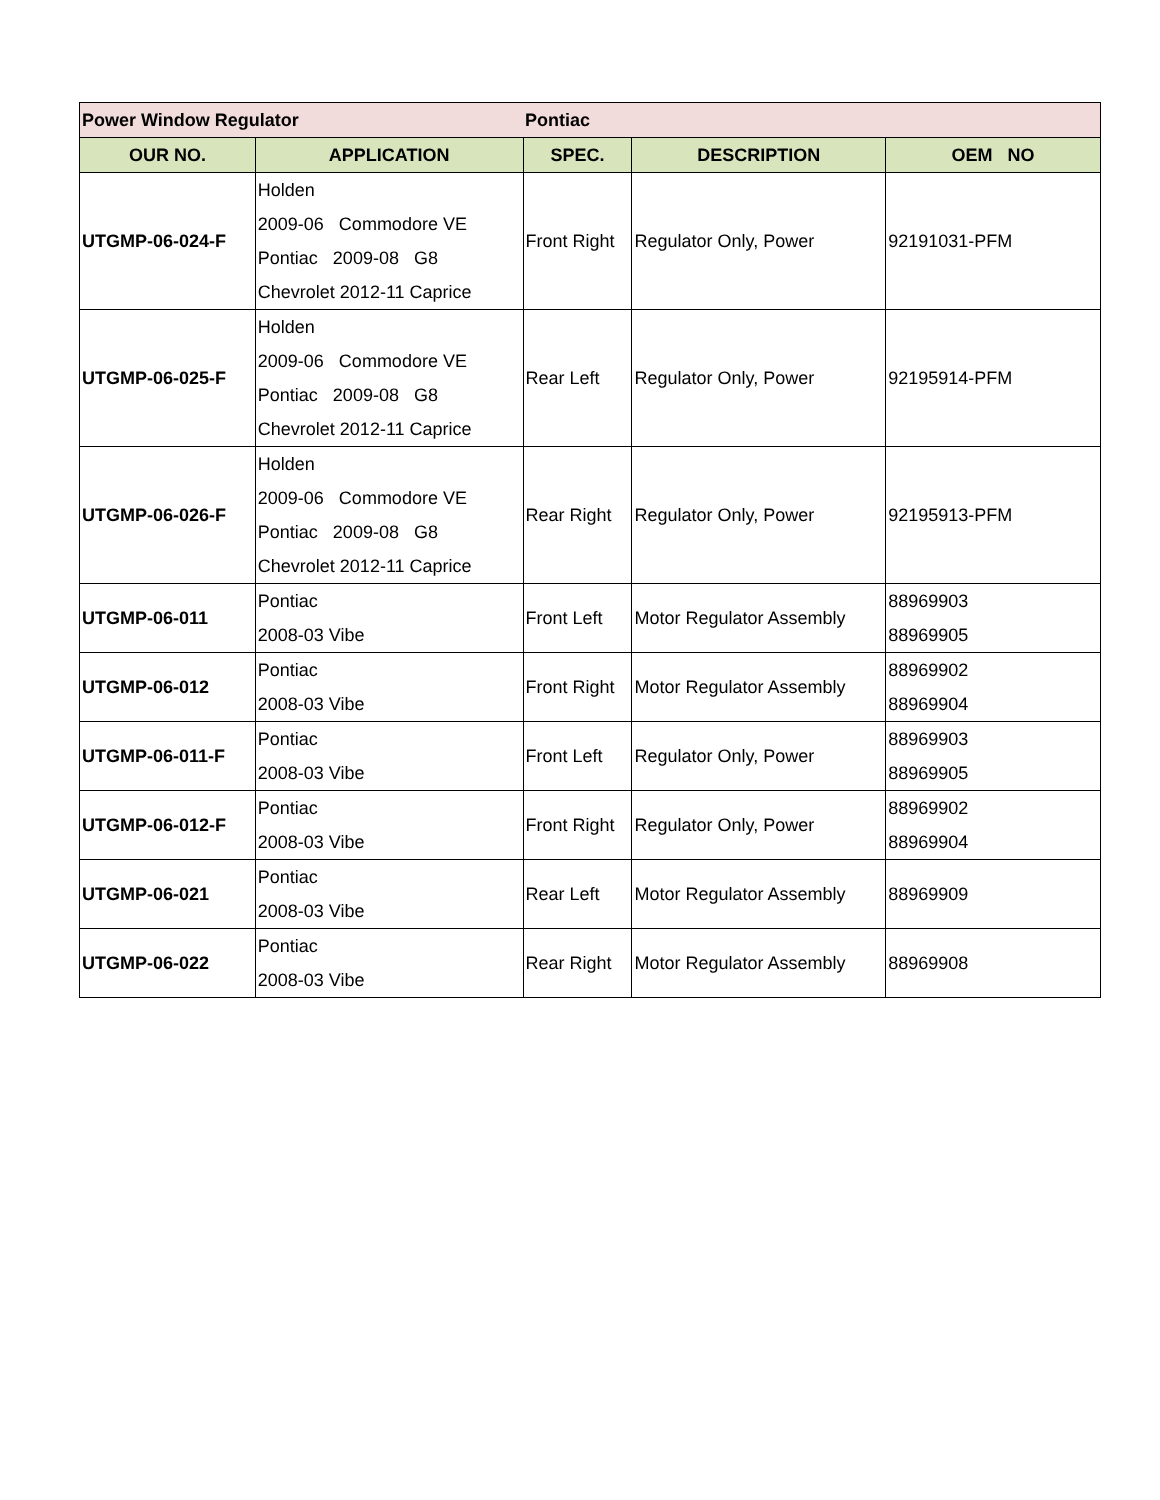| Power Window Regulator | | Pontiac | | |
| OUR NO. | APPLICATION | SPEC. | DESCRIPTION | OEM NO |
| UTGMP-06-024-F | Holden 2009-06 Commodore VE Pontiac 2009-08 G8 Chevrolet 2012-11 Caprice | Front Right | Regulator Only, Power | 92191031-PFM |
| UTGMP-06-025-F | Holden 2009-06 Commodore VE Pontiac 2009-08 G8 Chevrolet 2012-11 Caprice | Rear Left | Regulator Only, Power | 92195914-PFM |
| UTGMP-06-026-F | Holden 2009-06 Commodore VE Pontiac 2009-08 G8 Chevrolet 2012-11 Caprice | Rear Right | Regulator Only, Power | 92195913-PFM |
| UTGMP-06-011 | Pontiac 2008-03 Vibe | Front Left | Motor Regulator Assembly | 88969903 88969905 |
| UTGMP-06-012 | Pontiac 2008-03 Vibe | Front Right | Motor Regulator Assembly | 88969902 88969904 |
| UTGMP-06-011-F | Pontiac 2008-03 Vibe | Front Left | Regulator Only, Power | 88969903 88969905 |
| UTGMP-06-012-F | Pontiac 2008-03 Vibe | Front Right | Regulator Only, Power | 88969902 88969904 |
| UTGMP-06-021 | Pontiac 2008-03 Vibe | Rear Left | Motor Regulator Assembly | 88969909 |
| UTGMP-06-022 | Pontiac 2008-03 Vibe | Rear Right | Motor Regulator Assembly | 88969908 |